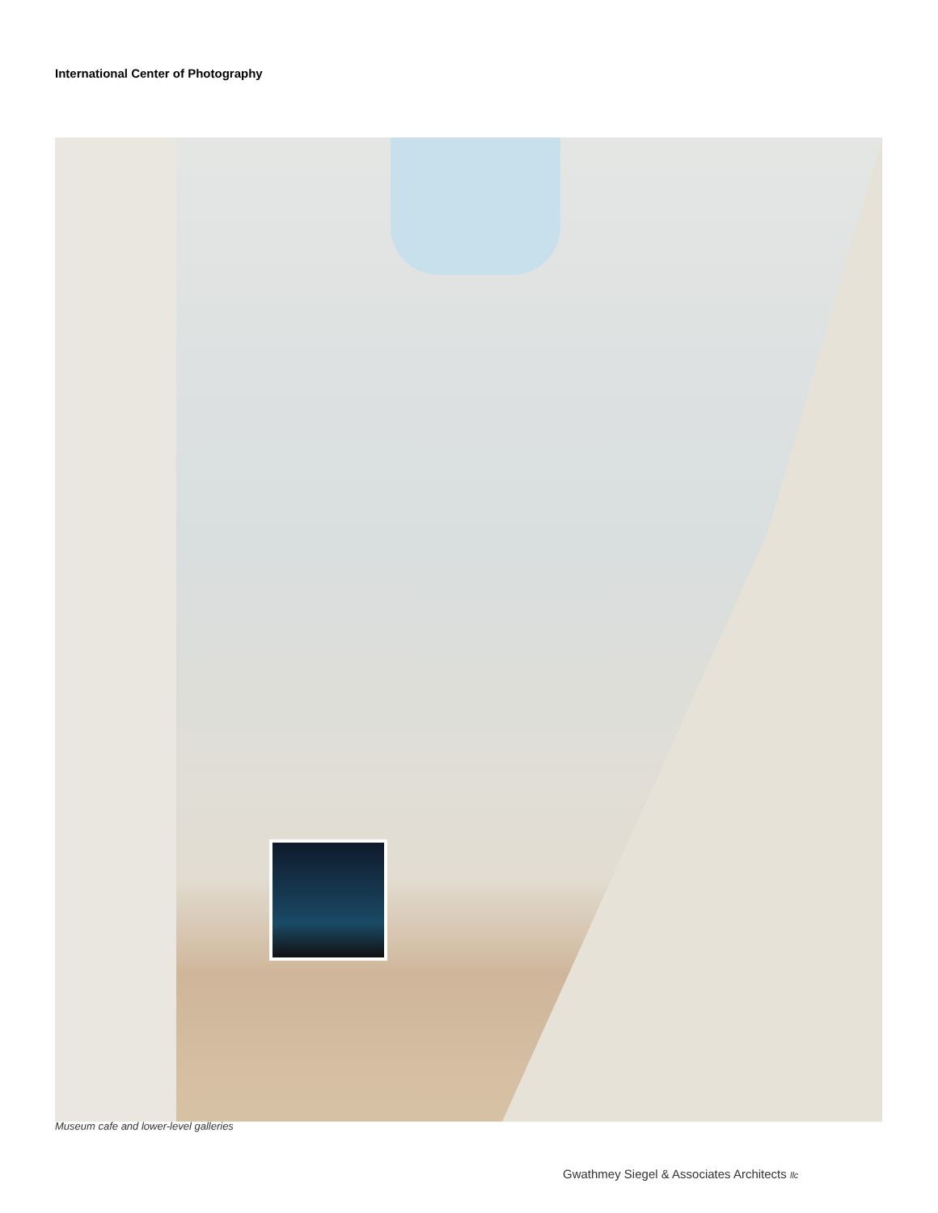International Center of Photography
Museum cafe and lower-level galleries
Gwathmey Siegel & Associates Architects llc